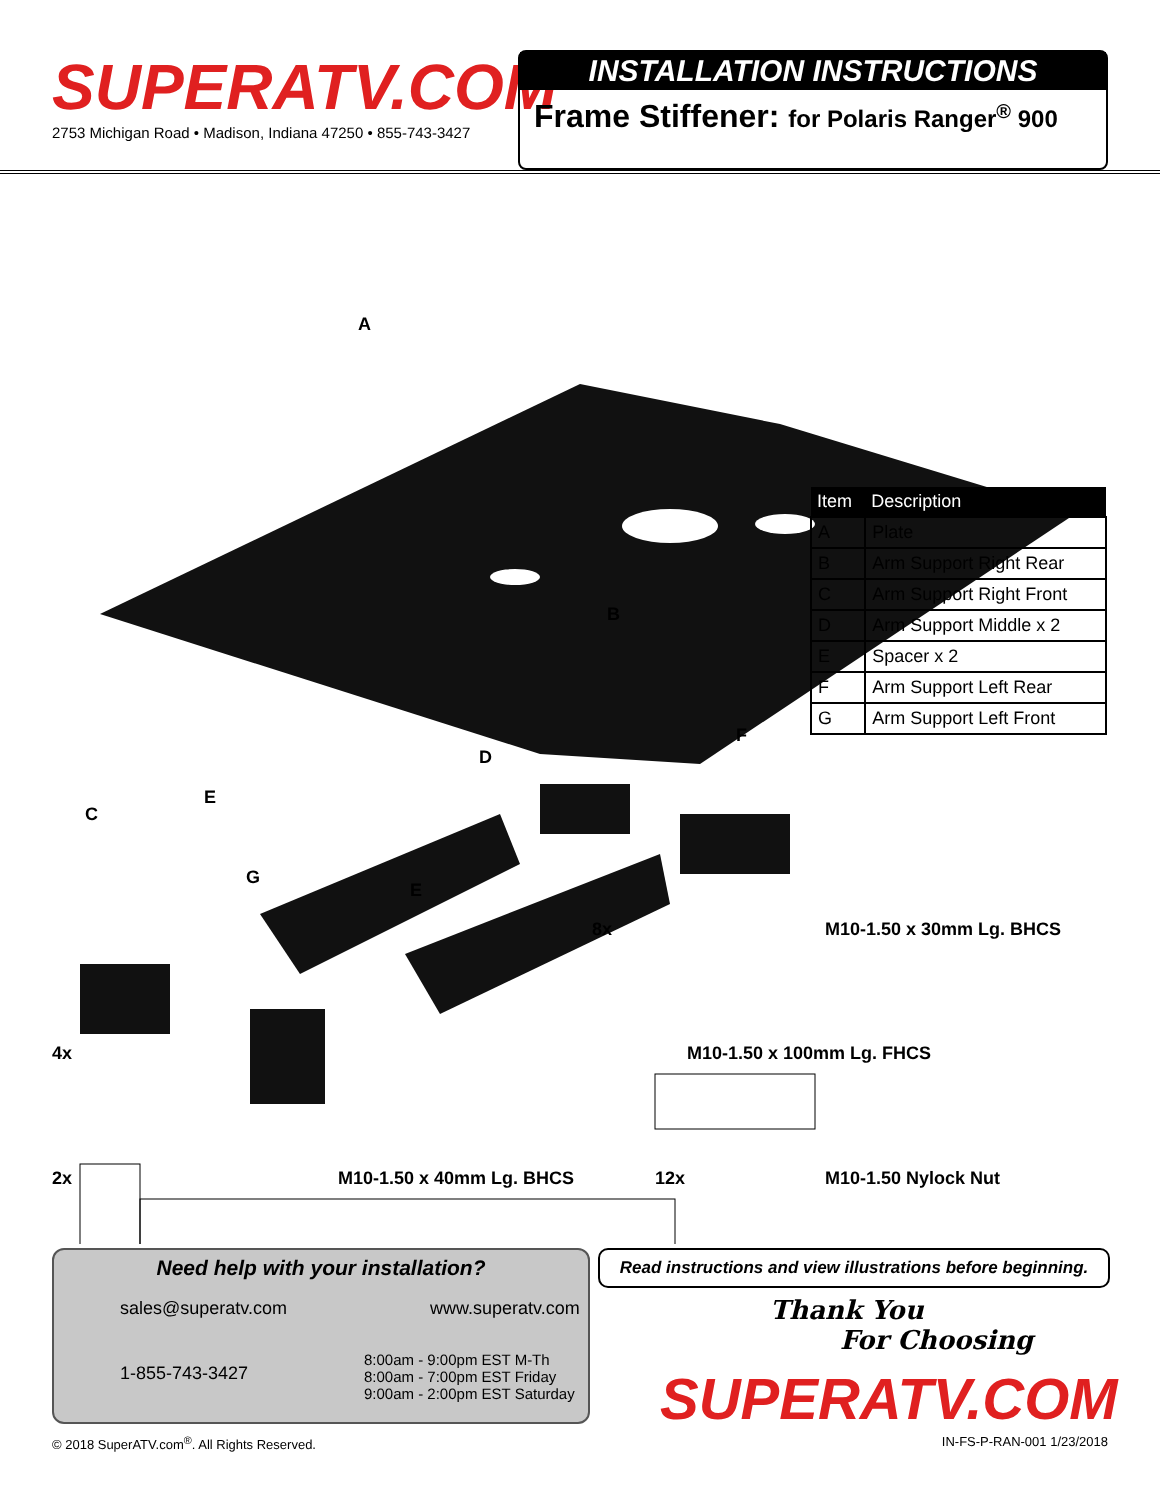SUPERATV.COM
2753 Michigan Road • Madison, Indiana 47250 • 855-743-3427
INSTALLATION INSTRUCTIONS
Frame Stiffener: for Polaris Ranger<sup>®</sup> 900
A
B
C
D
E
E
F
G
| Item | Description |
| --- | --- |
| A | Plate |
| B | Arm Support Right Rear |
| C | Arm Support Right Front |
| D | Arm Support Middle x 2 |
| E | Spacer x 2 |
| F | Arm Support Left Rear |
| G | Arm Support Left Front |
8x M10-1.50 x 30mm Lg. BHCS
4x M10-1.50 x 100mm Lg. FHCS
2x M10-1.50 x 40mm Lg. BHCS 12x M10-1.50 Nylock Nut
Need help with your installation?
sales@superatv.com www.superatv.com
1-855-743-3427
8:00am - 9:00pm EST M-Th
8:00am - 7:00pm EST Friday
9:00am - 2:00pm EST Saturday
Read instructions and view illustrations before beginning.
Thank You
For Choosing
SUPERATV.COM
© 2018 SuperATV.com<sup>®</sup>. All Rights Reserved.
IN-FS-P-RAN-001 1/23/2018